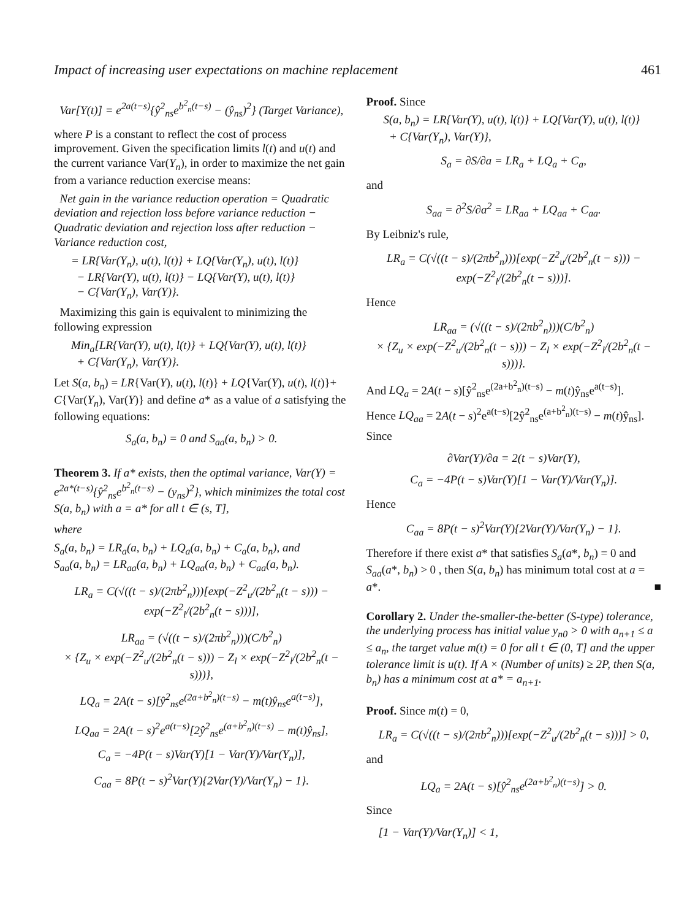Impact of increasing user expectations on machine replacement 461
Var[Y(t)] = e<sup>2a(t−s)</sup>{ŷ<sup>2</sup><sub>ns</sub>e<sup>b<sup>2</sup><sub>n</sub>(t−s)</sup> − (ŷ<sub>ns</sub>)<sup>2</sup>} (Target Variance),
where P is a constant to reflect the cost of process improvement. Given the specification limits l(t) and u(t) and the current variance Var(Y<sub>n</sub>), in order to maximize the net gain from a variance reduction exercise means:
Net gain in the variance reduction operation = Quadratic deviation and rejection loss before variance reduction − Quadratic deviation and rejection loss after reduction − Variance reduction cost,
= LR{Var(Y<sub>n</sub>), u(t), l(t)} + LQ{Var(Y<sub>n</sub>), u(t), l(t)}
− LR{Var(Y), u(t), l(t)} − LQ{Var(Y), u(t), l(t)}
− C{Var(Y<sub>n</sub>), Var(Y)}.
Maximizing this gain is equivalent to minimizing the following expression
Min<sub>a</sub>[LR{Var(Y), u(t), l(t)} + LQ{Var(Y), u(t), l(t)}
+ C{Var(Y<sub>n</sub>), Var(Y)}.
Let S(a, b<sub>n</sub>) = LR{Var(Y), u(t), l(t)} + LQ{Var(Y), u(t), l(t)}+ C{Var(Y<sub>n</sub>), Var(Y)} and define a* as a value of a satisfying the following equations:
S<sub>a</sub>(a, b<sub>n</sub>) = 0 and S<sub>aa</sub>(a, b<sub>n</sub>) > 0.
Theorem 3. If a* exists, then the optimal variance, Var(Y) = e<sup>2a*(t−s)</sup>{ŷ<sup>2</sup><sub>ns</sub>e<sup>b<sup>2</sup><sub>n</sub>(t−s)</sup> − (y<sub>ns</sub>)<sup>2</sup>}, which minimizes the total cost S(a, b<sub>n</sub>) with a = a* for all t ∈ (s, T],
where
S<sub>a</sub>(a, b<sub>n</sub>) = LR<sub>a</sub>(a, b<sub>n</sub>) + LQ<sub>a</sub>(a, b<sub>n</sub>) + C<sub>a</sub>(a, b<sub>n</sub>), and
S<sub>aa</sub>(a, b<sub>n</sub>) = LR<sub>aa</sub>(a, b<sub>n</sub>) + LQ<sub>aa</sub>(a, b<sub>n</sub>) + C<sub>aa</sub>(a, b<sub>n</sub>).
LR<sub>a</sub> = C(√((t − s)/(2πb<sup>2</sup><sub>n</sub>)))[exp(−Z<sup>2</sup><sub>u</sub>/(2b<sup>2</sup><sub>n</sub>(t − s))) − exp(−Z<sup>2</sup><sub>l</sub>/(2b<sup>2</sup><sub>n</sub>(t − s)))],
LR<sub>aa</sub> = (√((t − s)/(2πb<sup>2</sup><sub>n</sub>)))(C/b<sup>2</sup><sub>n</sub>)
× {Z<sub>u</sub> × exp(−Z<sup>2</sup><sub>u</sub>/(2b<sup>2</sup><sub>n</sub>(t − s))) − Z<sub>l</sub> × exp(−Z<sup>2</sup><sub>l</sub>/(2b<sup>2</sup><sub>n</sub>(t − s)))},
LQ<sub>a</sub> = 2A(t − s)[ŷ<sup>2</sup><sub>ns</sub>e<sup>(2a+b<sup>2</sup><sub>n</sub>)(t−s)</sup> − m(t)ŷ<sub>ns</sub>e<sup>a(t−s)</sup>],
LQ<sub>aa</sub> = 2A(t − s)<sup>2</sup>e<sup>a(t−s)</sup>[2ŷ<sup>2</sup><sub>ns</sub>e<sup>(a+b<sup>2</sup><sub>n</sub>)(t−s)</sup> − m(t)ŷ<sub>ns</sub>],
C<sub>a</sub> = −4P(t − s)Var(Y)[1 − Var(Y)/Var(Y<sub>n</sub>)],
C<sub>aa</sub> = 8P(t − s)<sup>2</sup>Var(Y){2Var(Y)/Var(Y<sub>n</sub>) − 1}.
Proof. Since
S(a, b<sub>n</sub>) = LR{Var(Y), u(t), l(t)} + LQ{Var(Y), u(t), l(t)}
+ C{Var(Y<sub>n</sub>), Var(Y)},
S<sub>a</sub> = ∂S/∂a = LR<sub>a</sub> + LQ<sub>a</sub> + C<sub>a</sub>,
and
S<sub>aa</sub> = ∂<sup>2</sup>S/∂a<sup>2</sup> = LR<sub>aa</sub> + LQ<sub>aa</sub> + C<sub>aa</sub>.
By Leibniz's rule,
LR<sub>a</sub> = C(√((t − s)/(2πb<sup>2</sup><sub>n</sub>)))[exp(−Z<sup>2</sup><sub>u</sub>/(2b<sup>2</sup><sub>n</sub>(t − s))) − exp(−Z<sup>2</sup><sub>l</sub>/(2b<sup>2</sup><sub>n</sub>(t − s)))].
Hence
LR<sub>aa</sub> = (√((t − s)/(2πb<sup>2</sup><sub>n</sub>)))(C/b<sup>2</sup><sub>n</sub>)
× {Z<sub>u</sub> × exp(−Z<sup>2</sup><sub>u</sub>/(2b<sup>2</sup><sub>n</sub>(t − s))) − Z<sub>l</sub> × exp(−Z<sup>2</sup><sub>l</sub>/(2b<sup>2</sup><sub>n</sub>(t − s)))}.
And LQ<sub>a</sub> = 2A(t − s)[ŷ<sup>2</sup><sub>ns</sub>e<sup>(2a+b<sup>2</sup><sub>n</sub>)(t−s)</sup> − m(t)ŷ<sub>ns</sub>e<sup>a(t−s)</sup>].
Hence LQ<sub>aa</sub> = 2A(t − s)<sup>2</sup>e<sup>a(t−s)</sup>[2ŷ<sup>2</sup><sub>ns</sub>e<sup>(a+b<sup>2</sup><sub>n</sub>)(t−s)</sup> − m(t)ŷ<sub>ns</sub>].
Since
∂Var(Y)/∂a = 2(t − s)Var(Y),
C<sub>a</sub> = −4P(t − s)Var(Y)[1 − Var(Y)/Var(Y<sub>n</sub>)].
Hence
C<sub>aa</sub> = 8P(t − s)<sup>2</sup>Var(Y){2Var(Y)/Var(Y<sub>n</sub>) − 1}.
Therefore if there exist a* that satisfies S<sub>a</sub>(a*, b<sub>n</sub>) = 0 and S<sub>aa</sub>(a*, b<sub>n</sub>) > 0 , then S(a, b<sub>n</sub>) has minimum total cost at a = a*. ■
Corollary 2. Under the-smaller-the-better (S-type) tolerance, the underlying process has initial value y<sub>n0</sub> > 0 with a<sub>n+1</sub> ≤ a ≤ a<sub>n</sub>, the target value m(t) = 0 for all t ∈ (0, T] and the upper tolerance limit is u(t). If A × (Number of units) ≥ 2P, then S(a, b<sub>n</sub>) has a minimum cost at a* = a<sub>n+1</sub>.
Proof. Since m(t) = 0,
LR<sub>a</sub> = C(√((t − s)/(2πb<sup>2</sup><sub>n</sub>)))[exp(−Z<sup>2</sup><sub>u</sub>/(2b<sup>2</sup><sub>n</sub>(t − s)))] > 0,
and
LQ<sub>a</sub> = 2A(t − s)[ŷ<sup>2</sup><sub>ns</sub>e<sup>(2a+b<sup>2</sup><sub>n</sub>)(t−s)</sup>] > 0.
Since
[1 − Var(Y)/Var(Y<sub>n</sub>)] < 1,